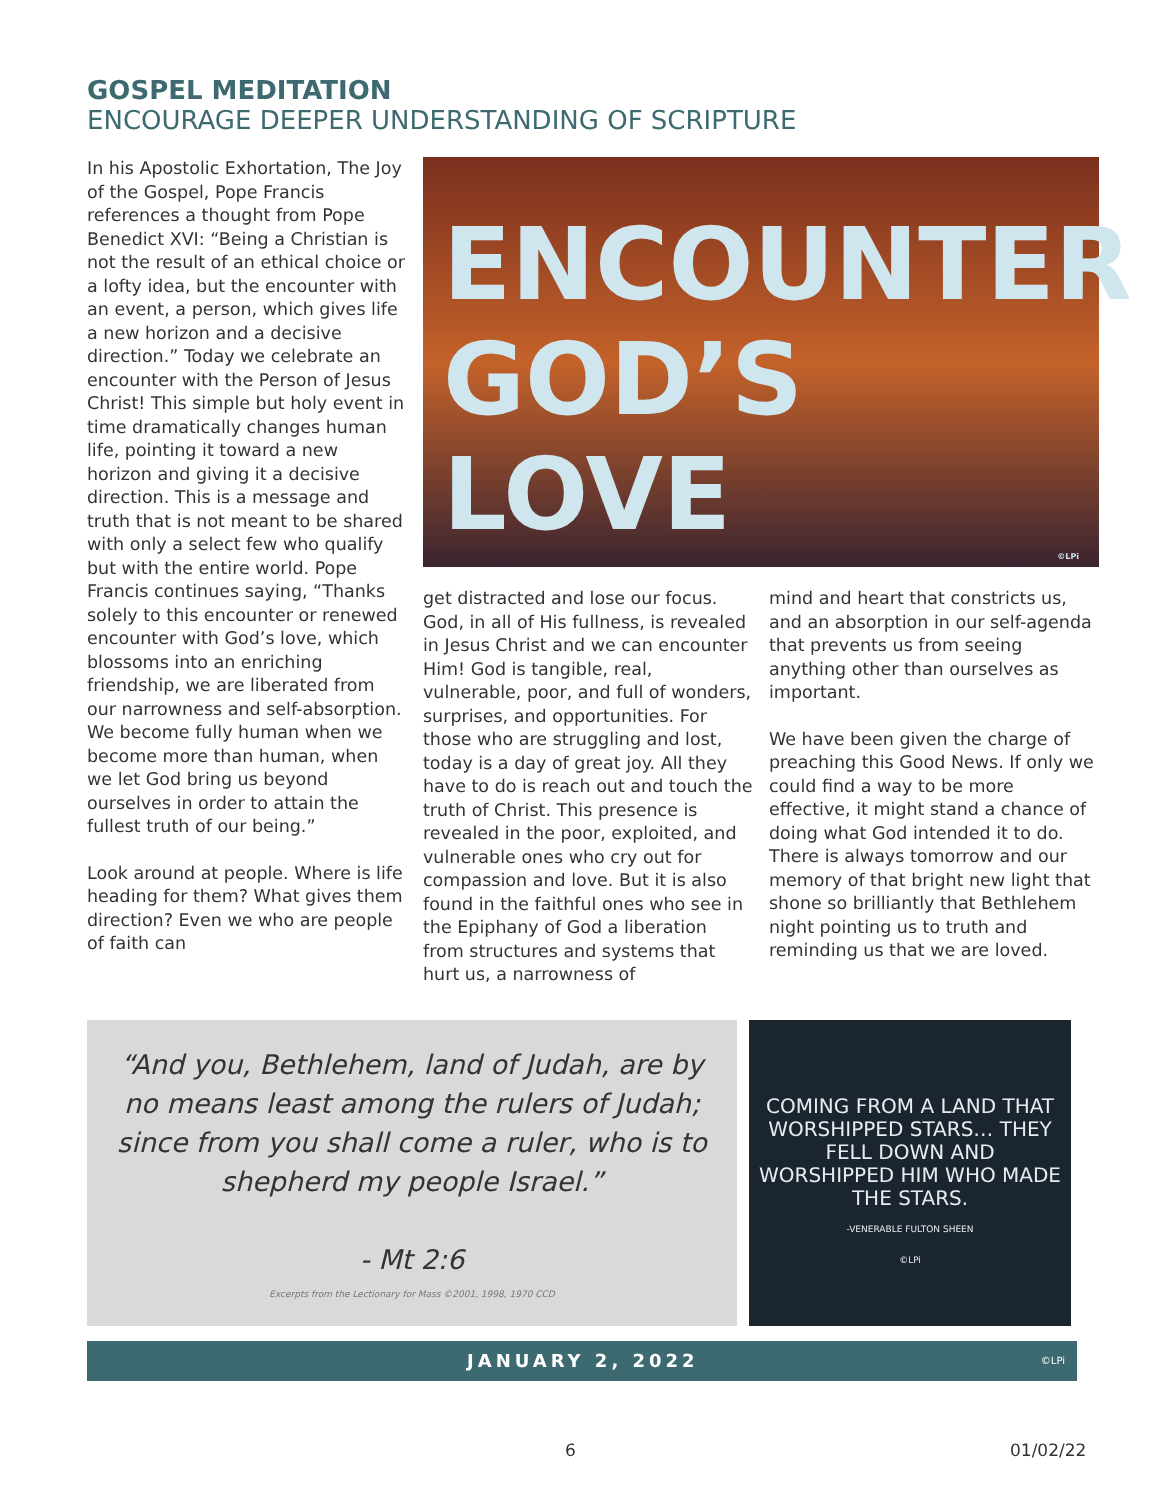GOSPEL MEDITATION
ENCOURAGE DEEPER UNDERSTANDING OF SCRIPTURE
In his Apostolic Exhortation, The Joy of the Gospel, Pope Francis references a thought from Pope Benedict XVI: “Being a Christian is not the result of an ethical choice or a lofty idea, but the encounter with an event, a person, which gives life a new horizon and a decisive direction.” Today we celebrate an encounter with the Person of Jesus Christ! This simple but holy event in time dramatically changes human life, pointing it toward a new horizon and giving it a decisive direction. This is a message and truth that is not meant to be shared with only a select few who qualify but with the entire world. Pope Francis continues saying, “Thanks solely to this encounter or renewed encounter with God’s love, which blossoms into an enriching friendship, we are liberated from our narrowness and self-absorption. We become fully human when we become more than human, when we let God bring us beyond ourselves in order to attain the fullest truth of our being.”
Look around at people. Where is life heading for them? What gives them direction? Even we who are people of faith can
ENCOUNTER
GOD’S LOVE
©LPi
get distracted and lose our focus. God, in all of His fullness, is revealed in Jesus Christ and we can encounter Him! God is tangible, real, vulnerable, poor, and full of wonders, surprises, and opportunities. For those who are struggling and lost, today is a day of great joy. All they have to do is reach out and touch the truth of Christ. This presence is revealed in the poor, exploited, and vulnerable ones who cry out for compassion and love. But it is also found in the faithful ones who see in the Epiphany of God a liberation from structures and systems that hurt us, a narrowness of
mind and heart that constricts us, and an absorption in our self-agenda that prevents us from seeing anything other than ourselves as important.
We have been given the charge of preaching this Good News. If only we could find a way to be more effective, it might stand a chance of doing what God intended it to do. There is always tomorrow and our memory of that bright new light that shone so brilliantly that Bethlehem night pointing us to truth and reminding us that we are loved.
“And you, Bethlehem, land of Judah, are by no means least among the rulers of Judah; since from you shall come a ruler, who is to shepherd my people Israel.”
- Mt 2:6
Excerpts from the Lectionary for Mass ©2001, 1998, 1970 CCD
COMING FROM A LAND THAT WORSHIPPED STARS… THEY FELL DOWN AND WORSHIPPED HIM WHO MADE THE STARS.
-VENERABLE FULTON SHEEN
©LPi
JANUARY 2, 2022 ©LPi
6 01/02/22